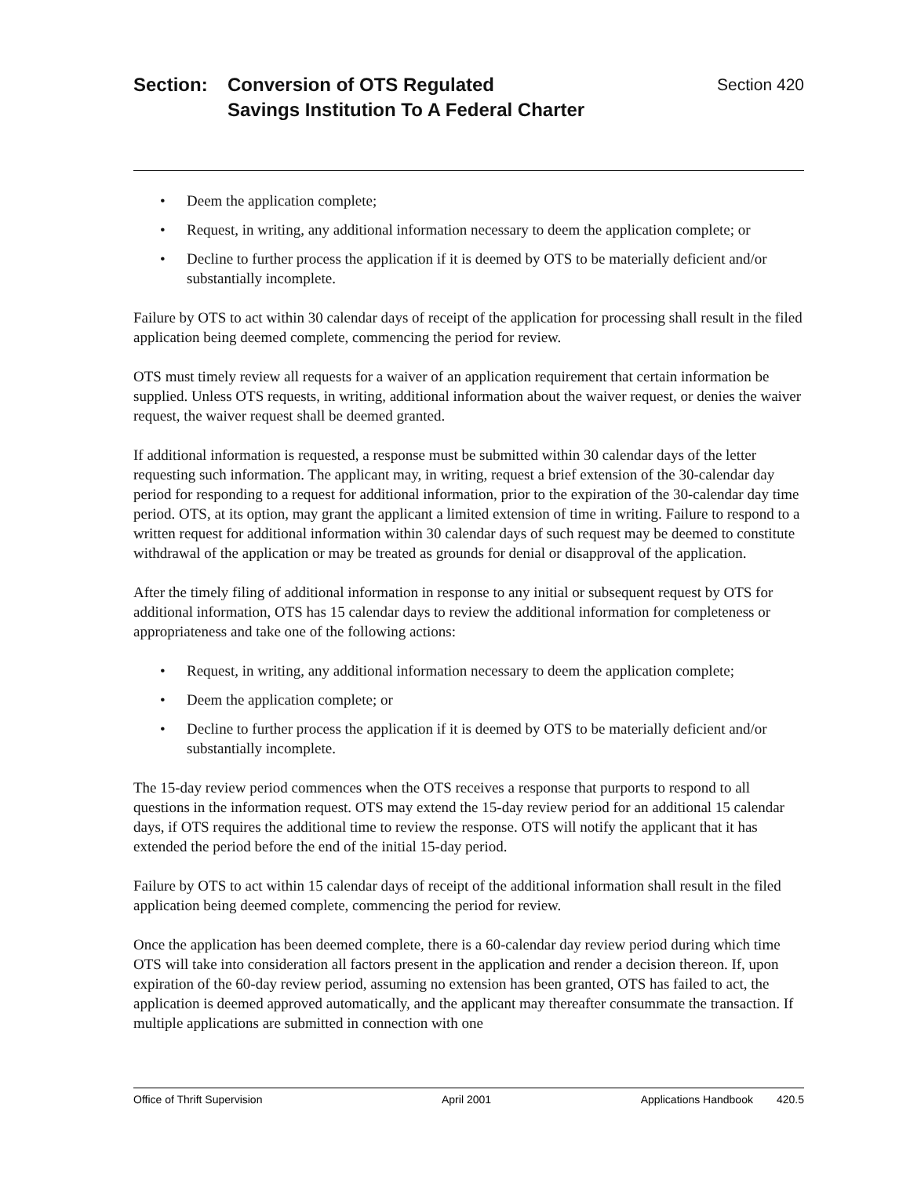Section: Conversion of OTS Regulated
Savings Institution To A Federal Charter
Section 420
• Deem the application complete;
• Request, in writing, any additional information necessary to deem the application complete; or
• Decline to further process the application if it is deemed by OTS to be materially deficient and/or substantially incomplete.
Failure by OTS to act within 30 calendar days of receipt of the application for processing shall result in the filed application being deemed complete, commencing the period for review.
OTS must timely review all requests for a waiver of an application requirement that certain information be supplied. Unless OTS requests, in writing, additional information about the waiver request, or denies the waiver request, the waiver request shall be deemed granted.
If additional information is requested, a response must be submitted within 30 calendar days of the letter requesting such information. The applicant may, in writing, request a brief extension of the 30-calendar day period for responding to a request for additional information, prior to the expiration of the 30-calendar day time period. OTS, at its option, may grant the applicant a limited extension of time in writing. Failure to respond to a written request for additional information within 30 calendar days of such request may be deemed to constitute withdrawal of the application or may be treated as grounds for denial or disapproval of the application.
After the timely filing of additional information in response to any initial or subsequent request by OTS for additional information, OTS has 15 calendar days to review the additional information for completeness or appropriateness and take one of the following actions:
• Request, in writing, any additional information necessary to deem the application complete;
• Deem the application complete; or
• Decline to further process the application if it is deemed by OTS to be materially deficient and/or substantially incomplete.
The 15-day review period commences when the OTS receives a response that purports to respond to all questions in the information request. OTS may extend the 15-day review period for an additional 15 calendar days, if OTS requires the additional time to review the response. OTS will notify the applicant that it has extended the period before the end of the initial 15-day period.
Failure by OTS to act within 15 calendar days of receipt of the additional information shall result in the filed application being deemed complete, commencing the period for review.
Once the application has been deemed complete, there is a 60-calendar day review period during which time OTS will take into consideration all factors present in the application and render a decision thereon. If, upon expiration of the 60-day review period, assuming no extension has been granted, OTS has failed to act, the application is deemed approved automatically, and the applicant may thereafter consummate the transaction. If multiple applications are submitted in connection with one
Office of Thrift Supervision April 2001 Applications Handbook 420.5